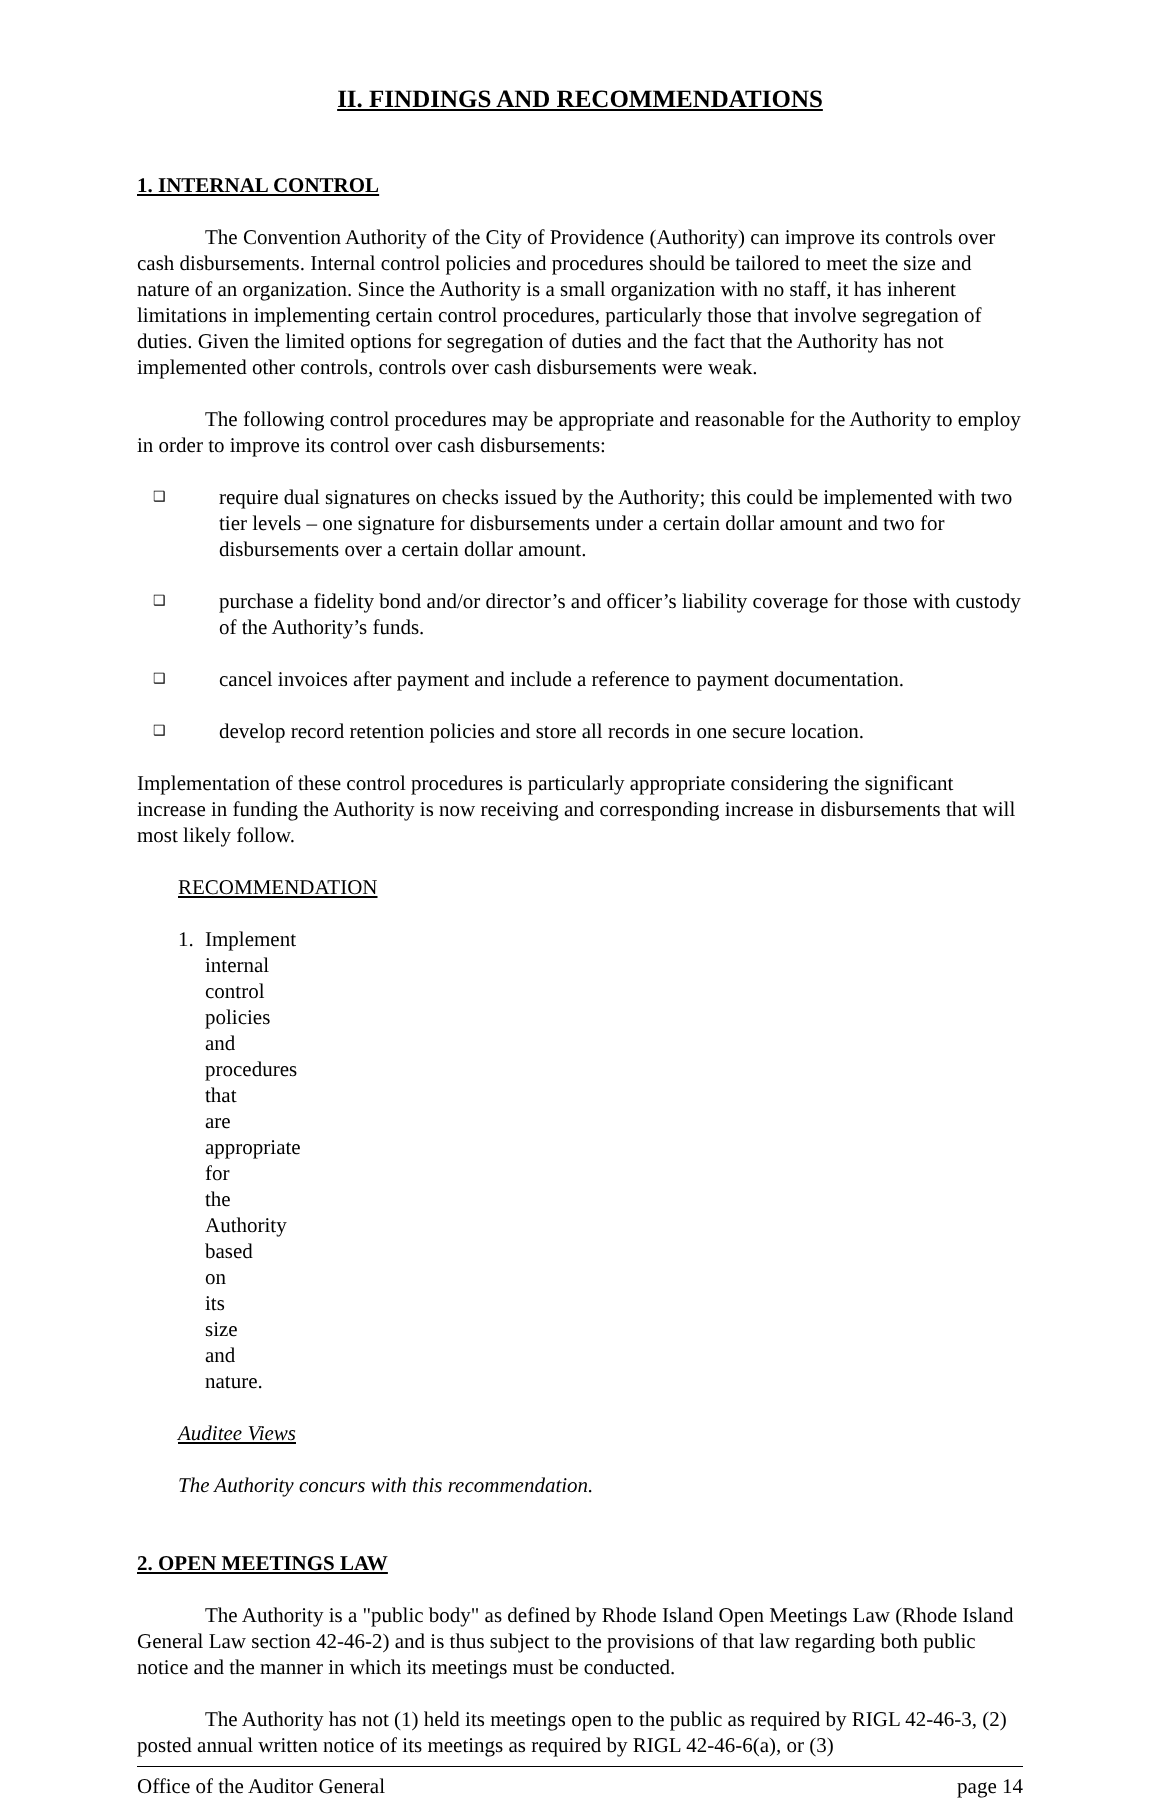II. FINDINGS AND RECOMMENDATIONS
1. INTERNAL CONTROL
The Convention Authority of the City of Providence (Authority) can improve its controls over cash disbursements. Internal control policies and procedures should be tailored to meet the size and nature of an organization. Since the Authority is a small organization with no staff, it has inherent limitations in implementing certain control procedures, particularly those that involve segregation of duties. Given the limited options for segregation of duties and the fact that the Authority has not implemented other controls, controls over cash disbursements were weak.
The following control procedures may be appropriate and reasonable for the Authority to employ in order to improve its control over cash disbursements:
❑ require dual signatures on checks issued by the Authority; this could be implemented with two tier levels – one signature for disbursements under a certain dollar amount and two for disbursements over a certain dollar amount.
❑ purchase a fidelity bond and/or director’s and officer’s liability coverage for those with custody of the Authority’s funds.
❑ cancel invoices after payment and include a reference to payment documentation.
❑ develop record retention policies and store all records in one secure location.
Implementation of these control procedures is particularly appropriate considering the significant increase in funding the Authority is now receiving and corresponding increase in disbursements that will most likely follow.
RECOMMENDATION
1. Implement internal control policies and procedures that are appropriate for the Authority based on its size and nature.
Auditee Views
The Authority concurs with this recommendation.
2. OPEN MEETINGS LAW
The Authority is a "public body" as defined by Rhode Island Open Meetings Law (Rhode Island General Law section 42-46-2) and is thus subject to the provisions of that law regarding both public notice and the manner in which its meetings must be conducted.
The Authority has not (1) held its meetings open to the public as required by RIGL 42-46-3, (2) posted annual written notice of its meetings as required by RIGL 42-46-6(a), or (3)
Office of the Auditor General page 14